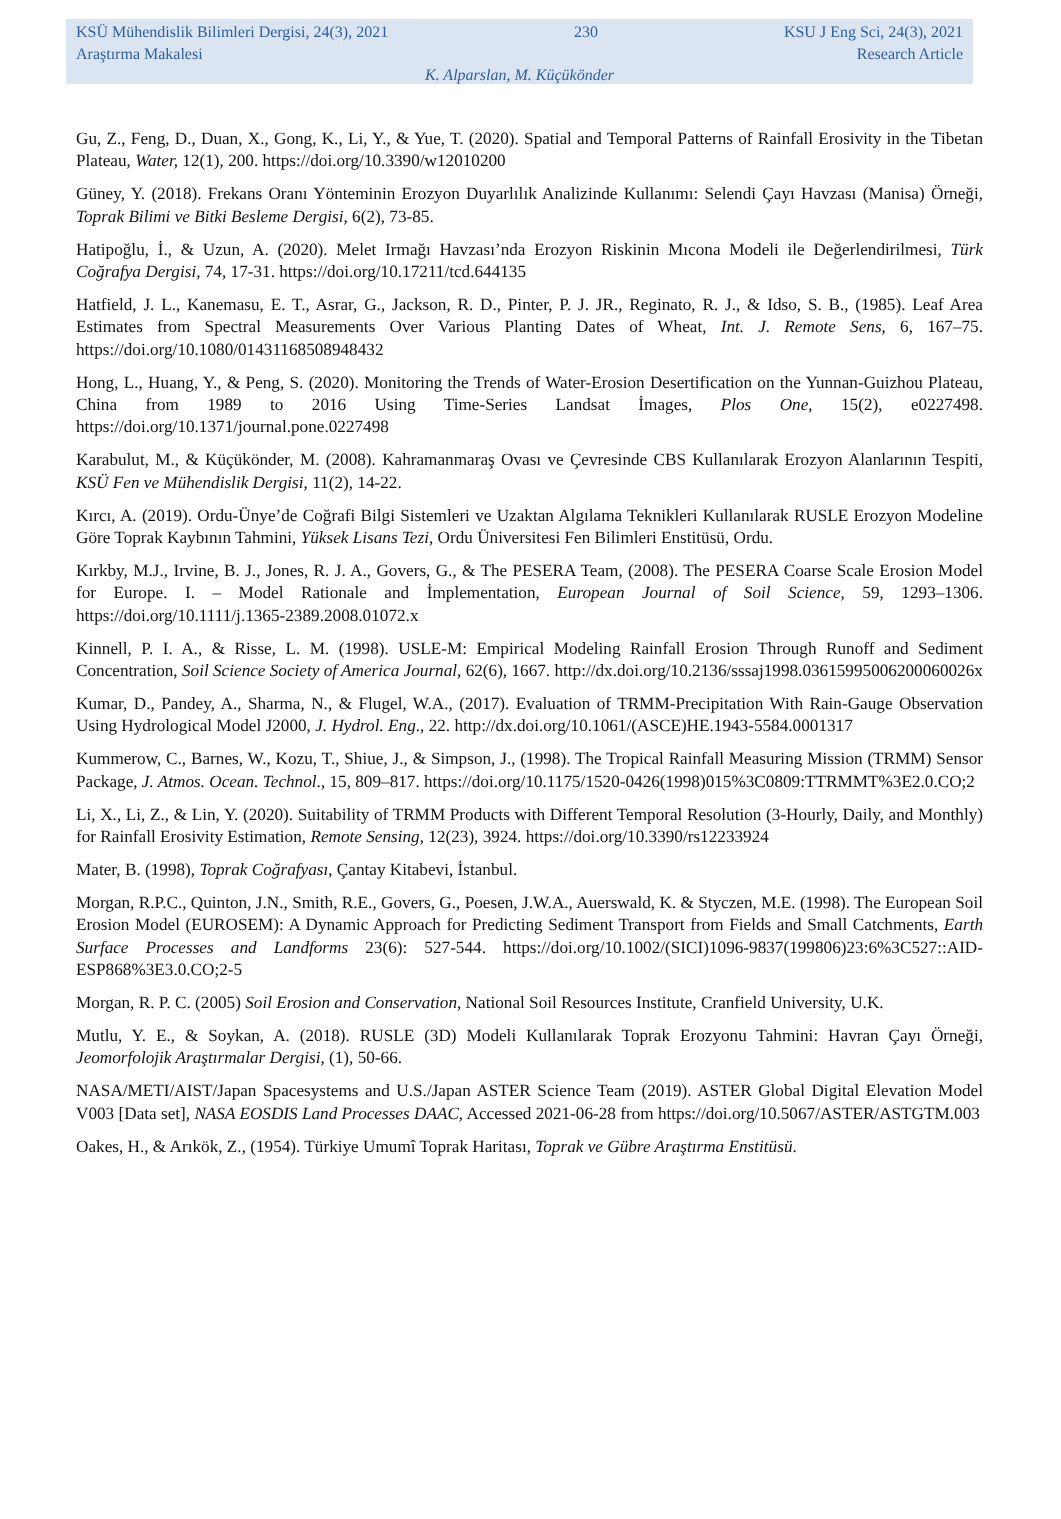KSÜ Mühendislik Bilimleri Dergisi, 24(3), 2021 230 KSU J Eng Sci, 24(3), 2021
Araştırma Makalesi Research Article
K. Alparslan, M. Küçükönder
Gu, Z., Feng, D., Duan, X., Gong, K., Li, Y., & Yue, T. (2020). Spatial and Temporal Patterns of Rainfall Erosivity in the Tibetan Plateau, Water, 12(1), 200. https://doi.org/10.3390/w12010200
Güney, Y. (2018). Frekans Oranı Yönteminin Erozyon Duyarlılık Analizinde Kullanımı: Selendi Çayı Havzası (Manisa) Örneği, Toprak Bilimi ve Bitki Besleme Dergisi, 6(2), 73-85.
Hatipoğlu, İ., & Uzun, A. (2020). Melet Irmağı Havzası’nda Erozyon Riskinin Mıcona Modeli ile Değerlendirilmesi, Türk Coğrafya Dergisi, 74, 17-31. https://doi.org/10.17211/tcd.644135
Hatfield, J. L., Kanemasu, E. T., Asrar, G., Jackson, R. D., Pinter, P. J. JR., Reginato, R. J., & Idso, S. B., (1985). Leaf Area Estimates from Spectral Measurements Over Various Planting Dates of Wheat, Int. J. Remote Sens, 6, 167–75. https://doi.org/10.1080/01431168508948432
Hong, L., Huang, Y., & Peng, S. (2020). Monitoring the Trends of Water-Erosion Desertification on the Yunnan-Guizhou Plateau, China from 1989 to 2016 Using Time-Series Landsat İmages, Plos One, 15(2), e0227498. https://doi.org/10.1371/journal.pone.0227498
Karabulut, M., & Küçükönder, M. (2008). Kahramanmaraş Ovası ve Çevresinde CBS Kullanılarak Erozyon Alanlarının Tespiti, KSÜ Fen ve Mühendislik Dergisi, 11(2), 14-22.
Kırcı, A. (2019). Ordu-Ünye’de Coğrafi Bilgi Sistemleri ve Uzaktan Algılama Teknikleri Kullanılarak RUSLE Erozyon Modeline Göre Toprak Kaybının Tahmini, Yüksek Lisans Tezi, Ordu Üniversitesi Fen Bilimleri Enstitüsü, Ordu.
Kırkby, M.J., Irvine, B. J., Jones, R. J. A., Govers, G., & The PESERA Team, (2008). The PESERA Coarse Scale Erosion Model for Europe. I. – Model Rationale and İmplementation, European Journal of Soil Science, 59, 1293–1306. https://doi.org/10.1111/j.1365-2389.2008.01072.x
Kinnell, P. I. A., & Risse, L. M. (1998). USLE-M: Empirical Modeling Rainfall Erosion Through Runoff and Sediment Concentration, Soil Science Society of America Journal, 62(6), 1667. http://dx.doi.org/10.2136/sssaj1998.03615995006200060026x
Kumar, D., Pandey, A., Sharma, N., & Flugel, W.A., (2017). Evaluation of TRMM-Precipitation With Rain-Gauge Observation Using Hydrological Model J2000, J. Hydrol. Eng., 22. http://dx.doi.org/10.1061/(ASCE)HE.1943-5584.0001317
Kummerow, C., Barnes, W., Kozu, T., Shiue, J., & Simpson, J., (1998). The Tropical Rainfall Measuring Mission (TRMM) Sensor Package, J. Atmos. Ocean. Technol., 15, 809–817. https://doi.org/10.1175/1520-0426(1998)015%3C0809:TTRMMT%3E2.0.CO;2
Li, X., Li, Z., & Lin, Y. (2020). Suitability of TRMM Products with Different Temporal Resolution (3-Hourly, Daily, and Monthly) for Rainfall Erosivity Estimation, Remote Sensing, 12(23), 3924. https://doi.org/10.3390/rs12233924
Mater, B. (1998), Toprak Coğrafyası, Çantay Kitabevi, İstanbul.
Morgan, R.P.C., Quinton, J.N., Smith, R.E., Govers, G., Poesen, J.W.A., Auerswald, K. & Styczen, M.E. (1998). The European Soil Erosion Model (EUROSEM): A Dynamic Approach for Predicting Sediment Transport from Fields and Small Catchments, Earth Surface Processes and Landforms 23(6): 527-544. https://doi.org/10.1002/(SICI)1096-9837(199806)23:6%3C527::AID-ESP868%3E3.0.CO;2-5
Morgan, R. P. C. (2005) Soil Erosion and Conservation, National Soil Resources Institute, Cranfield University, U.K.
Mutlu, Y. E., & Soykan, A. (2018). RUSLE (3D) Modeli Kullanılarak Toprak Erozyonu Tahmini: Havran Çayı Örneği, Jeomorfolojik Araştırmalar Dergisi, (1), 50-66.
NASA/METI/AIST/Japan Spacesystems and U.S./Japan ASTER Science Team (2019). ASTER Global Digital Elevation Model V003 [Data set], NASA EOSDIS Land Processes DAAC, Accessed 2021-06-28 from https://doi.org/10.5067/ASTER/ASTGTM.003
Oakes, H., & Arıkök, Z., (1954). Türkiye Umumî Toprak Haritası, Toprak ve Gübre Araştırma Enstitüsü.